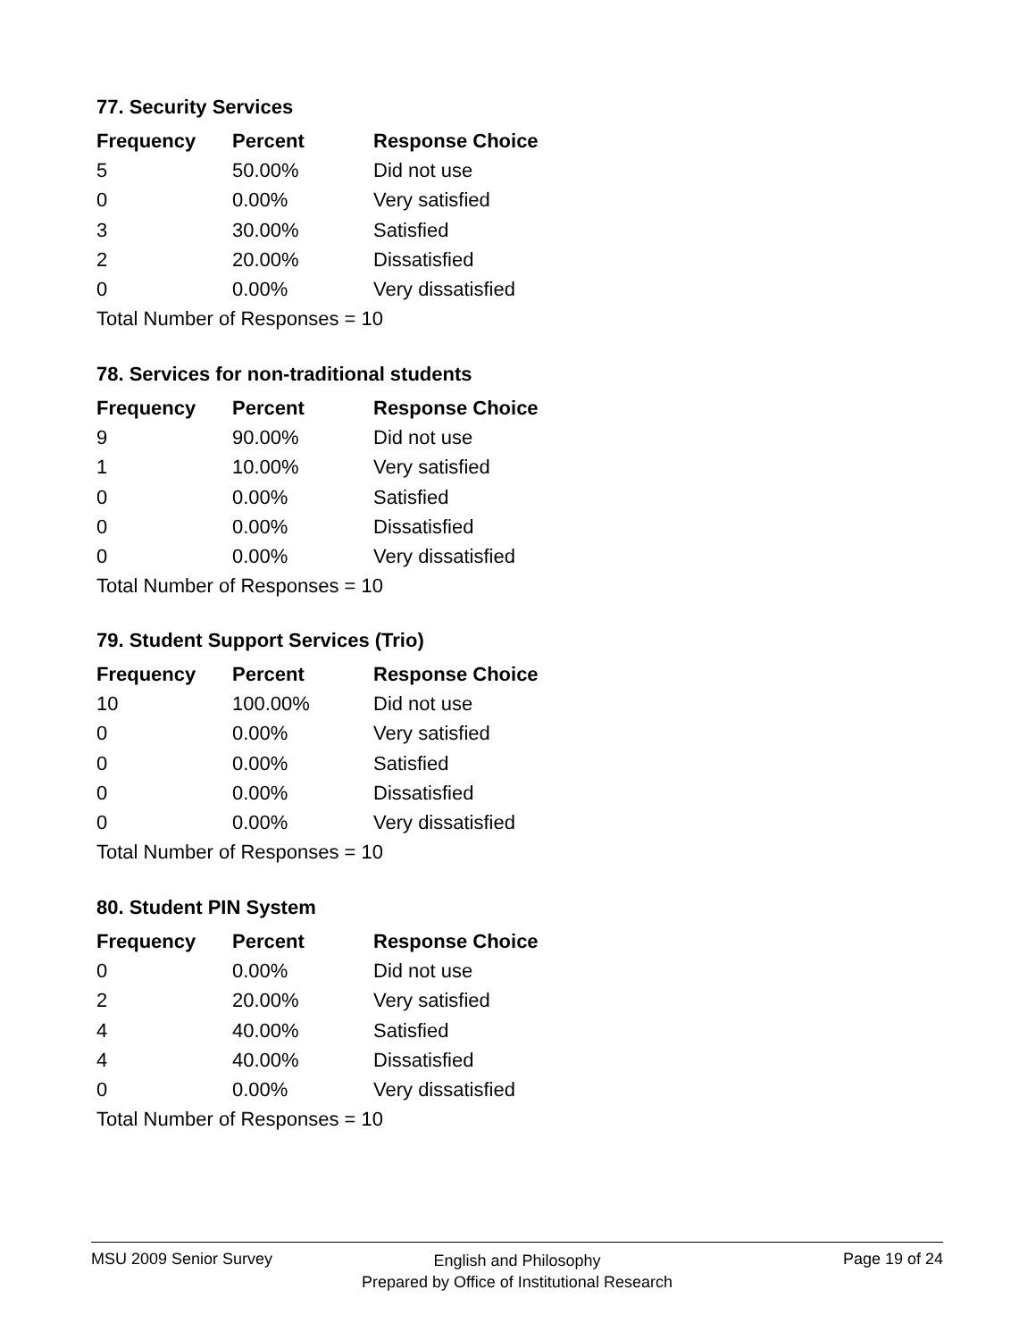77. Security Services
| Frequency | Percent | Response Choice |
| --- | --- | --- |
| 5 | 50.00% | Did not use |
| 0 | 0.00% | Very satisfied |
| 3 | 30.00% | Satisfied |
| 2 | 20.00% | Dissatisfied |
| 0 | 0.00% | Very dissatisfied |
| Total Number of Responses = 10 | | |
78. Services for non-traditional students
| Frequency | Percent | Response Choice |
| --- | --- | --- |
| 9 | 90.00% | Did not use |
| 1 | 10.00% | Very satisfied |
| 0 | 0.00% | Satisfied |
| 0 | 0.00% | Dissatisfied |
| 0 | 0.00% | Very dissatisfied |
| Total Number of Responses = 10 | | |
79. Student Support Services (Trio)
| Frequency | Percent | Response Choice |
| --- | --- | --- |
| 10 | 100.00% | Did not use |
| 0 | 0.00% | Very satisfied |
| 0 | 0.00% | Satisfied |
| 0 | 0.00% | Dissatisfied |
| 0 | 0.00% | Very dissatisfied |
| Total Number of Responses = 10 | | |
80. Student PIN System
| Frequency | Percent | Response Choice |
| --- | --- | --- |
| 0 | 0.00% | Did not use |
| 2 | 20.00% | Very satisfied |
| 4 | 40.00% | Satisfied |
| 4 | 40.00% | Dissatisfied |
| 0 | 0.00% | Very dissatisfied |
| Total Number of Responses = 10 | | |
MSU 2009 Senior Survey
English and Philosophy
Prepared by Office of Institutional Research
Page 19 of 24